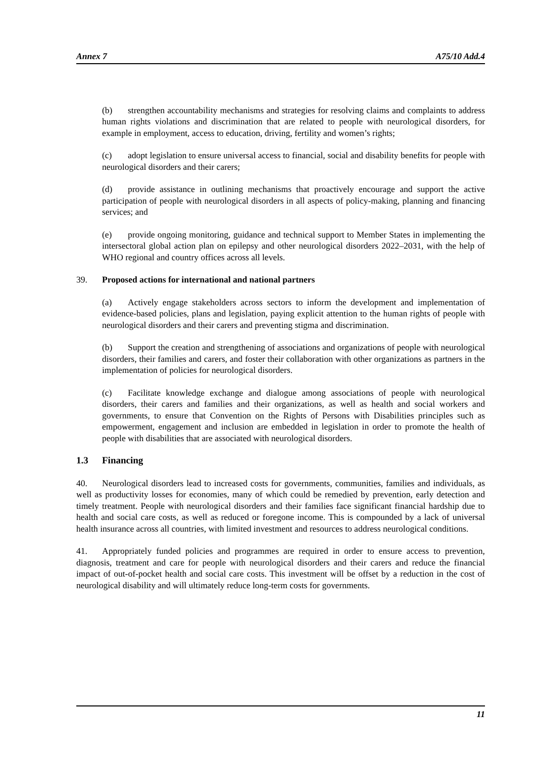Annex 7 A75/10 Add.4
(b) strengthen accountability mechanisms and strategies for resolving claims and complaints to address human rights violations and discrimination that are related to people with neurological disorders, for example in employment, access to education, driving, fertility and women’s rights;
(c) adopt legislation to ensure universal access to financial, social and disability benefits for people with neurological disorders and their carers;
(d) provide assistance in outlining mechanisms that proactively encourage and support the active participation of people with neurological disorders in all aspects of policy-making, planning and financing services; and
(e) provide ongoing monitoring, guidance and technical support to Member States in implementing the intersectoral global action plan on epilepsy and other neurological disorders 2022–2031, with the help of WHO regional and country offices across all levels.
39. Proposed actions for international and national partners
(a) Actively engage stakeholders across sectors to inform the development and implementation of evidence-based policies, plans and legislation, paying explicit attention to the human rights of people with neurological disorders and their carers and preventing stigma and discrimination.
(b) Support the creation and strengthening of associations and organizations of people with neurological disorders, their families and carers, and foster their collaboration with other organizations as partners in the implementation of policies for neurological disorders.
(c) Facilitate knowledge exchange and dialogue among associations of people with neurological disorders, their carers and families and their organizations, as well as health and social workers and governments, to ensure that Convention on the Rights of Persons with Disabilities principles such as empowerment, engagement and inclusion are embedded in legislation in order to promote the health of people with disabilities that are associated with neurological disorders.
1.3 Financing
40. Neurological disorders lead to increased costs for governments, communities, families and individuals, as well as productivity losses for economies, many of which could be remedied by prevention, early detection and timely treatment. People with neurological disorders and their families face significant financial hardship due to health and social care costs, as well as reduced or foregone income. This is compounded by a lack of universal health insurance across all countries, with limited investment and resources to address neurological conditions.
41. Appropriately funded policies and programmes are required in order to ensure access to prevention, diagnosis, treatment and care for people with neurological disorders and their carers and reduce the financial impact of out-of-pocket health and social care costs. This investment will be offset by a reduction in the cost of neurological disability and will ultimately reduce long-term costs for governments.
11